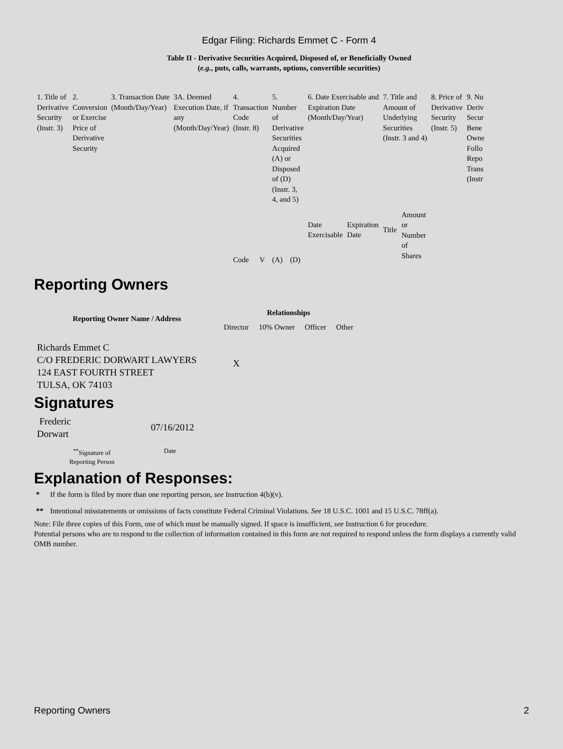Edgar Filing: Richards Emmet C - Form 4
Table II - Derivative Securities Acquired, Disposed of, or Beneficially Owned
(e.g., puts, calls, warrants, options, convertible securities)
| 1. Title of Derivative Security (Instr. 3) | 2. Conversion or Exercise Price of Derivative Security | 3. Transaction Date (Month/Day/Year) | 3A. Deemed Execution Date, if any (Month/Day/Year) | 4. Transaction Code (Instr. 8) | | 5. Number of Derivative Securities Acquired (A) or Disposed of (D) (Instr. 3, 4, and 5) | | 6. Date Exercisable and Expiration Date (Month/Day/Year) | | 7. Title and Amount of Underlying Securities (Instr. 3 and 4) | | 8. Price of Derivative Security (Instr. 5) | 9. Nu Deriv Secur Bene Owne Follo Repo Trans (Instr |
| | | | | Code | V | (A) | (D) | Date Exercisable | Expiration Date | Title | Amount or Number of Shares | | |
Reporting Owners
| Reporting Owner Name / Address | Relationships | | | |
| --- | --- | --- | --- | --- |
| | Director | 10% Owner | Officer | Other |
| Richards Emmet C C/O FREDERIC DORWART LAWYERS 124 EAST FOURTH STREET TULSA, OK 74103 | X | | | |
Signatures
| Frederic Dorwart | 07/16/2012 |
| <sup>**</sup> Signature of Reporting Person | Date |
Explanation of Responses:
| * | If the form is filed by more than one reporting person, see Instruction 4(b)(v). |
| ** | Intentional misstatements or omissions of facts constitute Federal Criminal Violations. See 18 U.S.C. 1001 and 15 U.S.C. 78ff(a). |
Note: File three copies of this Form, one of which must be manually signed. If space is insufficient, see Instruction 6 for procedure.
Potential persons who are to respond to the collection of information contained in this form are not required to respond unless the form displays a currently valid OMB number.
Reporting Owners 2